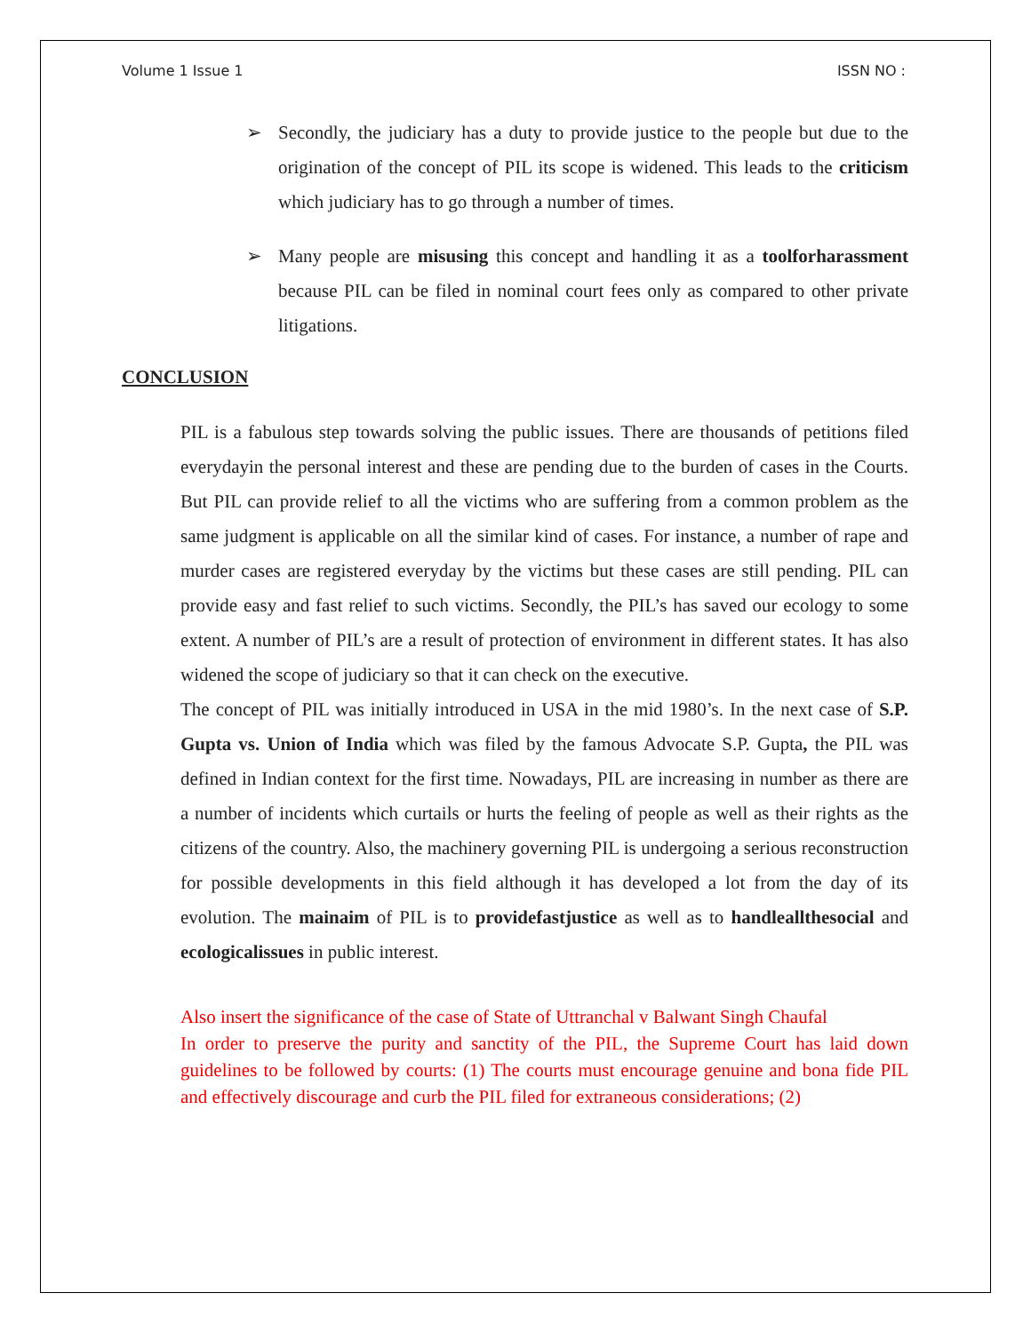Volume 1 Issue 1 ISSN NO :
➢ Secondly, the judiciary has a duty to provide justice to the people but due to the origination of the concept of PIL its scope is widened. This leads to the criticism which judiciary has to go through a number of times.
➢ Many people are misusing this concept and handling it as a toolforharassment because PIL can be filed in nominal court fees only as compared to other private litigations.
CONCLUSION
PIL is a fabulous step towards solving the public issues. There are thousands of petitions filed everydayin the personal interest and these are pending due to the burden of cases in the Courts. But PIL can provide relief to all the victims who are suffering from a common problem as the same judgment is applicable on all the similar kind of cases. For instance, a number of rape and murder cases are registered everyday by the victims but these cases are still pending. PIL can provide easy and fast relief to such victims. Secondly, the PIL’s has saved our ecology to some extent. A number of PIL’s are a result of protection of environment in different states. It has also widened the scope of judiciary so that it can check on the executive.
The concept of PIL was initially introduced in USA in the mid 1980’s. In the next case of S.P. Gupta vs. Union of India which was filed by the famous Advocate S.P. Gupta, the PIL was defined in Indian context for the first time. Nowadays, PIL are increasing in number as there are a number of incidents which curtails or hurts the feeling of people as well as their rights as the citizens of the country. Also, the machinery governing PIL is undergoing a serious reconstruction for possible developments in this field although it has developed a lot from the day of its evolution. The mainaim of PIL is to providefastjustice as well as to handleallthesocial and ecologicalissues in public interest.
Also insert the significance of the case of State of Uttranchal v Balwant Singh Chaufal
In order to preserve the purity and sanctity of the PIL, the Supreme Court has laid down guidelines to be followed by courts: (1) The courts must encourage genuine and bona fide PIL and effectively discourage and curb the PIL filed for extraneous considerations; (2)